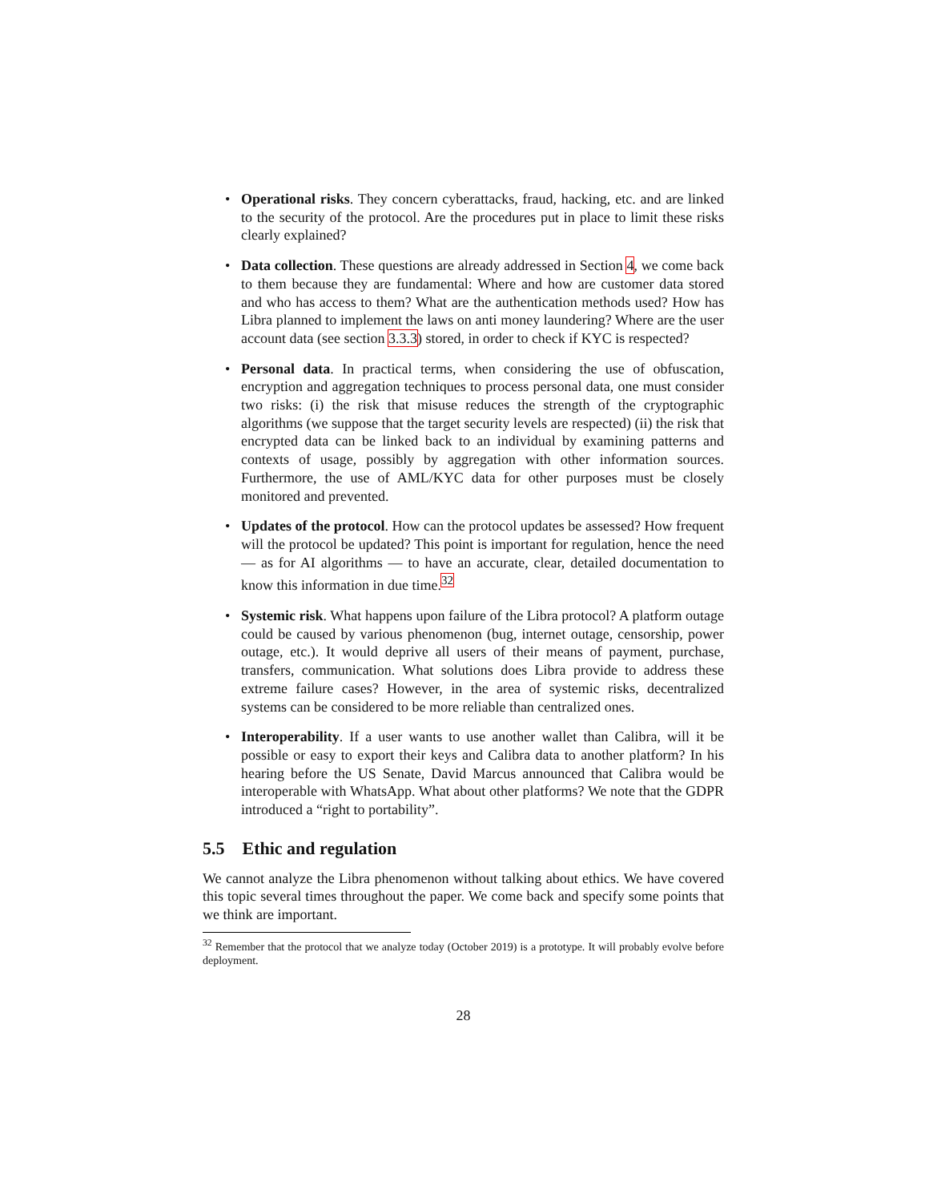• Operational risks. They concern cyberattacks, fraud, hacking, etc. and are linked to the security of the protocol. Are the procedures put in place to limit these risks clearly explained?
• Data collection. These questions are already addressed in Section 4, we come back to them because they are fundamental: Where and how are customer data stored and who has access to them? What are the authentication methods used? How has Libra planned to implement the laws on anti money laundering? Where are the user account data (see section 3.3.3) stored, in order to check if KYC is respected?
• Personal data. In practical terms, when considering the use of obfuscation, encryption and aggregation techniques to process personal data, one must consider two risks: (i) the risk that misuse reduces the strength of the cryptographic algorithms (we suppose that the target security levels are respected) (ii) the risk that encrypted data can be linked back to an individual by examining patterns and contexts of usage, possibly by aggregation with other information sources. Furthermore, the use of AML/KYC data for other purposes must be closely monitored and prevented.
• Updates of the protocol. How can the protocol updates be assessed? How frequent will the protocol be updated? This point is important for regulation, hence the need — as for AI algorithms — to have an accurate, clear, detailed documentation to know this information in due time.<sup>32</sup>
• Systemic risk. What happens upon failure of the Libra protocol? A platform outage could be caused by various phenomenon (bug, internet outage, censorship, power outage, etc.). It would deprive all users of their means of payment, purchase, transfers, communication. What solutions does Libra provide to address these extreme failure cases? However, in the area of systemic risks, decentralized systems can be considered to be more reliable than centralized ones.
• Interoperability. If a user wants to use another wallet than Calibra, will it be possible or easy to export their keys and Calibra data to another platform? In his hearing before the US Senate, David Marcus announced that Calibra would be interoperable with WhatsApp. What about other platforms? We note that the GDPR introduced a “right to portability”.
5.5 Ethic and regulation
We cannot analyze the Libra phenomenon without talking about ethics. We have covered this topic several times throughout the paper. We come back and specify some points that we think are important.
<sup>32</sup> Remember that the protocol that we analyze today (October 2019) is a prototype. It will probably evolve before deployment.
28